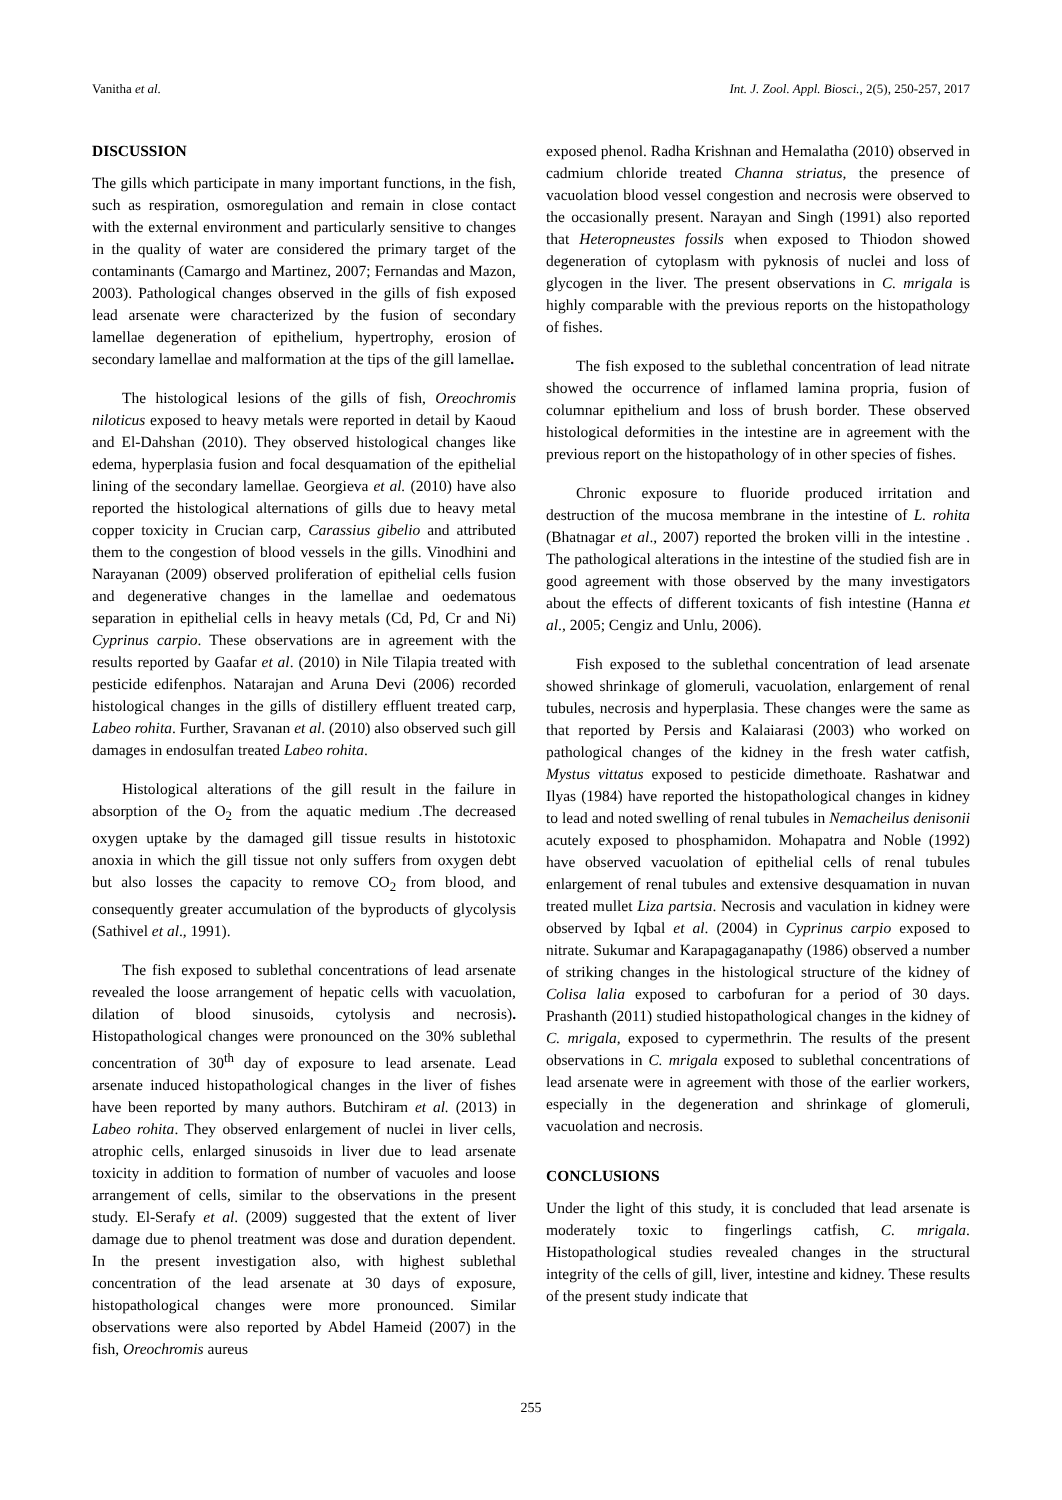Vanitha et al. Int. J. Zool. Appl. Biosci., 2(5), 250-257, 2017
DISCUSSION
The gills which participate in many important functions, in the fish, such as respiration, osmoregulation and remain in close contact with the external environment and particularly sensitive to changes in the quality of water are considered the primary target of the contaminants (Camargo and Martinez, 2007; Fernandas and Mazon, 2003). Pathological changes observed in the gills of fish exposed lead arsenate were characterized by the fusion of secondary lamellae degeneration of epithelium, hypertrophy, erosion of secondary lamellae and malformation at the tips of the gill lamellae.
The histological lesions of the gills of fish, Oreochromis niloticus exposed to heavy metals were reported in detail by Kaoud and El-Dahshan (2010). They observed histological changes like edema, hyperplasia fusion and focal desquamation of the epithelial lining of the secondary lamellae. Georgieva et al. (2010) have also reported the histological alternations of gills due to heavy metal copper toxicity in Crucian carp, Carassius gibelio and attributed them to the congestion of blood vessels in the gills. Vinodhini and Narayanan (2009) observed proliferation of epithelial cells fusion and degenerative changes in the lamellae and oedematous separation in epithelial cells in heavy metals (Cd, Pd, Cr and Ni) Cyprinus carpio. These observations are in agreement with the results reported by Gaafar et al. (2010) in Nile Tilapia treated with pesticide edifenphos. Natarajan and Aruna Devi (2006) recorded histological changes in the gills of distillery effluent treated carp, Labeo rohita. Further, Sravanan et al. (2010) also observed such gill damages in endosulfan treated Labeo rohita.
Histological alterations of the gill result in the failure in absorption of the O<sub>2</sub> from the aquatic medium .The decreased oxygen uptake by the damaged gill tissue results in histotoxic anoxia in which the gill tissue not only suffers from oxygen debt but also losses the capacity to remove CO<sub>2</sub> from blood, and consequently greater accumulation of the byproducts of glycolysis (Sathivel et al., 1991).
The fish exposed to sublethal concentrations of lead arsenate revealed the loose arrangement of hepatic cells with vacuolation, dilation of blood sinusoids, cytolysis and necrosis). Histopathological changes were pronounced on the 30% sublethal concentration of 30<sup>th</sup> day of exposure to lead arsenate. Lead arsenate induced histopathological changes in the liver of fishes have been reported by many authors. Butchiram et al. (2013) in Labeo rohita. They observed enlargement of nuclei in liver cells, atrophic cells, enlarged sinusoids in liver due to lead arsenate toxicity in addition to formation of number of vacuoles and loose arrangement of cells, similar to the observations in the present study. El-Serafy et al. (2009) suggested that the extent of liver damage due to phenol treatment was dose and duration dependent. In the present investigation also, with highest sublethal concentration of the lead arsenate at 30 days of exposure, histopathological changes were more pronounced. Similar observations were also reported by Abdel Hameid (2007) in the fish, Oreochromis aureus
exposed phenol. Radha Krishnan and Hemalatha (2010) observed in cadmium chloride treated Channa striatus, the presence of vacuolation blood vessel congestion and necrosis were observed to the occasionally present. Narayan and Singh (1991) also reported that Heteropneustes fossils when exposed to Thiodon showed degeneration of cytoplasm with pyknosis of nuclei and loss of glycogen in the liver. The present observations in C. mrigala is highly comparable with the previous reports on the histopathology of fishes.
The fish exposed to the sublethal concentration of lead nitrate showed the occurrence of inflamed lamina propria, fusion of columnar epithelium and loss of brush border. These observed histological deformities in the intestine are in agreement with the previous report on the histopathology of in other species of fishes.
Chronic exposure to fluoride produced irritation and destruction of the mucosa membrane in the intestine of L. rohita (Bhatnagar et al., 2007) reported the broken villi in the intestine . The pathological alterations in the intestine of the studied fish are in good agreement with those observed by the many investigators about the effects of different toxicants of fish intestine (Hanna et al., 2005; Cengiz and Unlu, 2006).
Fish exposed to the sublethal concentration of lead arsenate showed shrinkage of glomeruli, vacuolation, enlargement of renal tubules, necrosis and hyperplasia. These changes were the same as that reported by Persis and Kalaiarasi (2003) who worked on pathological changes of the kidney in the fresh water catfish, Mystus vittatus exposed to pesticide dimethoate. Rashatwar and Ilyas (1984) have reported the histopathological changes in kidney to lead and noted swelling of renal tubules in Nemacheilus denisonii acutely exposed to phosphamidon. Mohapatra and Noble (1992) have observed vacuolation of epithelial cells of renal tubules enlargement of renal tubules and extensive desquamation in nuvan treated mullet Liza partsia. Necrosis and vaculation in kidney were observed by Iqbal et al. (2004) in Cyprinus carpio exposed to nitrate. Sukumar and Karapagaganapathy (1986) observed a number of striking changes in the histological structure of the kidney of Colisa lalia exposed to carbofuran for a period of 30 days. Prashanth (2011) studied histopathological changes in the kidney of C. mrigala, exposed to cypermethrin. The results of the present observations in C. mrigala exposed to sublethal concentrations of lead arsenate were in agreement with those of the earlier workers, especially in the degeneration and shrinkage of glomeruli, vacuolation and necrosis.
CONCLUSIONS
Under the light of this study, it is concluded that lead arsenate is moderately toxic to fingerlings catfish, C. mrigala. Histopathological studies revealed changes in the structural integrity of the cells of gill, liver, intestine and kidney. These results of the present study indicate that
255